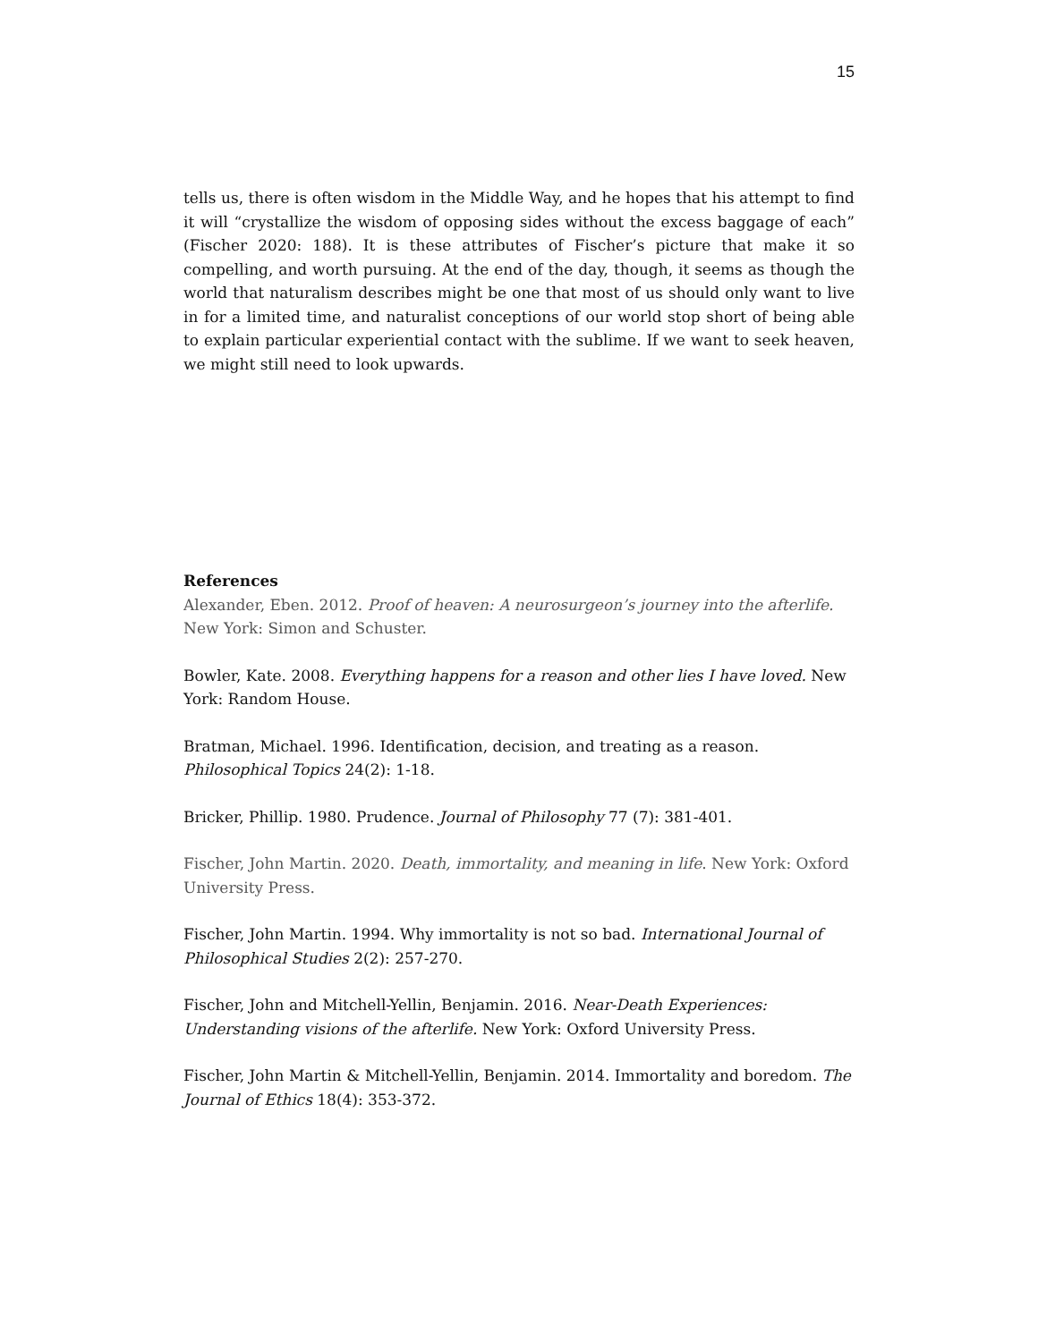15
tells us, there is often wisdom in the Middle Way, and he hopes that his attempt to find it will “crystallize the wisdom of opposing sides without the excess baggage of each” (Fischer 2020: 188). It is these attributes of Fischer’s picture that make it so compelling, and worth pursuing. At the end of the day, though, it seems as though the world that naturalism describes might be one that most of us should only want to live in for a limited time, and naturalist conceptions of our world stop short of being able to explain particular experiential contact with the sublime. If we want to seek heaven, we might still need to look upwards.
References
Alexander, Eben. 2012. Proof of heaven: A neurosurgeon’s journey into the afterlife. New York: Simon and Schuster.
Bowler, Kate. 2008. Everything happens for a reason and other lies I have loved. New York: Random House.
Bratman, Michael. 1996. Identification, decision, and treating as a reason. Philosophical Topics 24(2): 1-18.
Bricker, Phillip. 1980. Prudence. Journal of Philosophy 77 (7): 381-401.
Fischer, John Martin. 2020. Death, immortality, and meaning in life. New York: Oxford University Press.
Fischer, John Martin. 1994. Why immortality is not so bad. International Journal of Philosophical Studies 2(2): 257-270.
Fischer, John and Mitchell-Yellin, Benjamin. 2016. Near-Death Experiences: Understanding visions of the afterlife. New York: Oxford University Press.
Fischer, John Martin & Mitchell-Yellin, Benjamin. 2014. Immortality and boredom. The Journal of Ethics 18(4): 353-372.